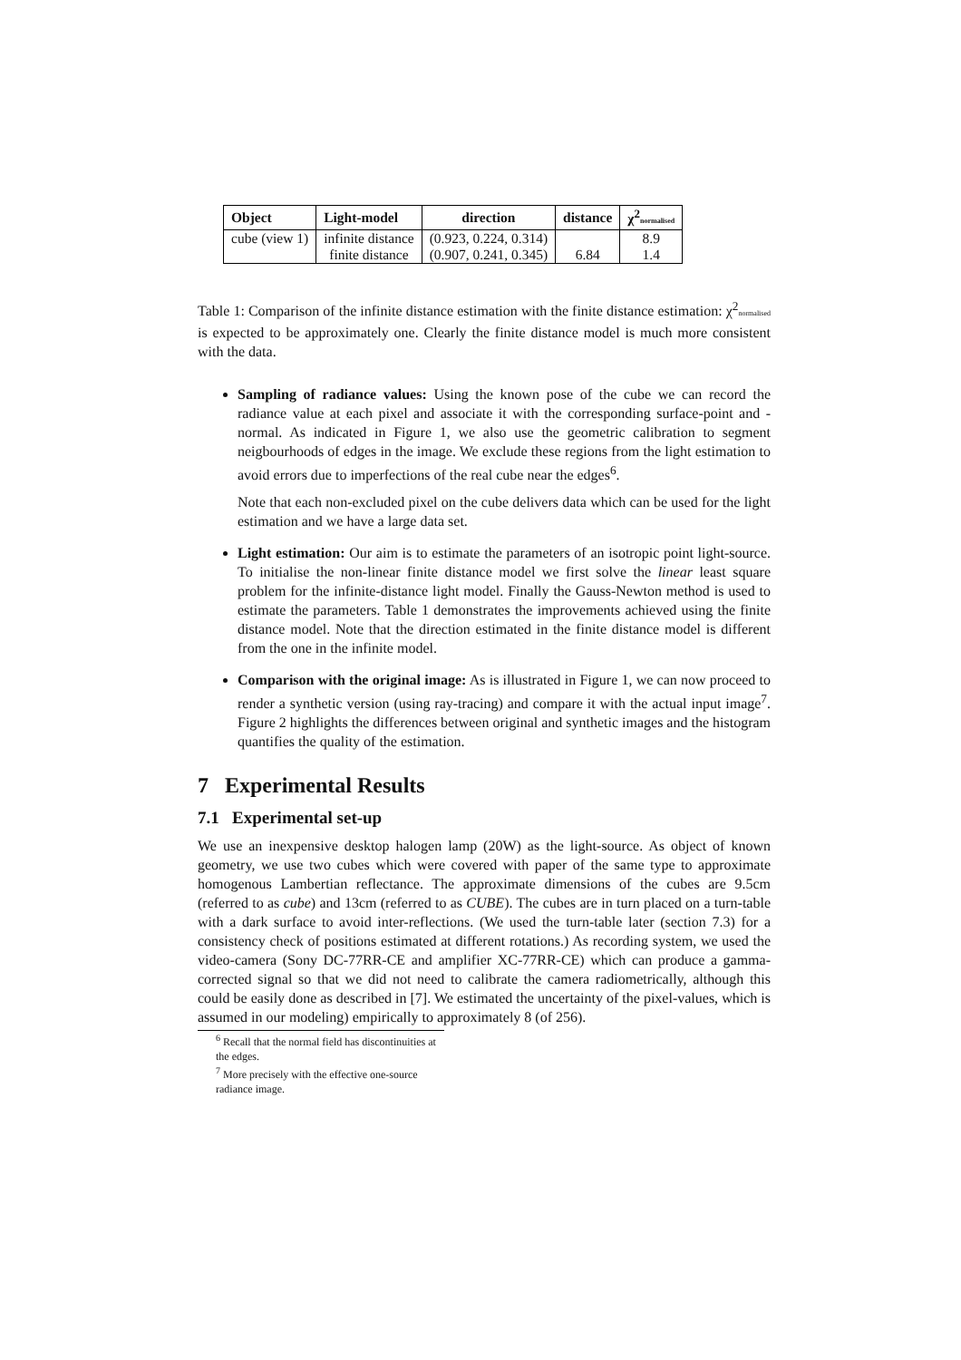| Object | Light-model | direction | distance | χ<sup>2</sup> normalised |
| --- | --- | --- | --- | --- |
| cube (view 1) | infinite distance | (0.923, 0.224, 0.314) | | 8.9 |
| | finite distance | (0.907, 0.241, 0.345) | 6.84 | 1.4 |
Table 1: Comparison of the infinite distance estimation with the finite distance estimation: χ<sup>2</sup>normalised is expected to be approximately one. Clearly the finite distance model is much more consistent with the data.
Sampling of radiance values: Using the known pose of the cube we can record the radiance value at each pixel and associate it with the corresponding surface-point and -normal. As indicated in Figure 1, we also use the geometric calibration to segment neigbourhoods of edges in the image. We exclude these regions from the light estimation to avoid errors due to imperfections of the real cube near the edges<sup>6</sup>.
Note that each non-excluded pixel on the cube delivers data which can be used for the light estimation and we have a large data set.
Light estimation: Our aim is to estimate the parameters of an isotropic point light-source. To initialise the non-linear finite distance model we first solve the linear least square problem for the infinite-distance light model. Finally the Gauss-Newton method is used to estimate the parameters. Table 1 demonstrates the improvements achieved using the finite distance model. Note that the direction estimated in the finite distance model is different from the one in the infinite model.
Comparison with the original image: As is illustrated in Figure 1, we can now proceed to render a synthetic version (using ray-tracing) and compare it with the actual input image<sup>7</sup>. Figure 2 highlights the differences between original and synthetic images and the histogram quantifies the quality of the estimation.
7 Experimental Results
7.1 Experimental set-up
We use an inexpensive desktop halogen lamp (20W) as the light-source. As object of known geometry, we use two cubes which were covered with paper of the same type to approximate homogenous Lambertian reflectance. The approximate dimensions of the cubes are 9.5cm (referred to as cube) and 13cm (referred to as CUBE). The cubes are in turn placed on a turn-table with a dark surface to avoid inter-reflections. (We used the turn-table later (section 7.3) for a consistency check of positions estimated at different rotations.) As recording system, we used the video-camera (Sony DC-77RR-CE and amplifier XC-77RR-CE) which can produce a gamma-corrected signal so that we did not need to calibrate the camera radiometrically, although this could be easily done as described in [7]. We estimated the uncertainty of the pixel-values, which is assumed in our modeling) empirically to approximately 8 (of 256).
<sup>6</sup> Recall that the normal field has discontinuities at the edges.
<sup>7</sup> More precisely with the effective one-source radiance image.